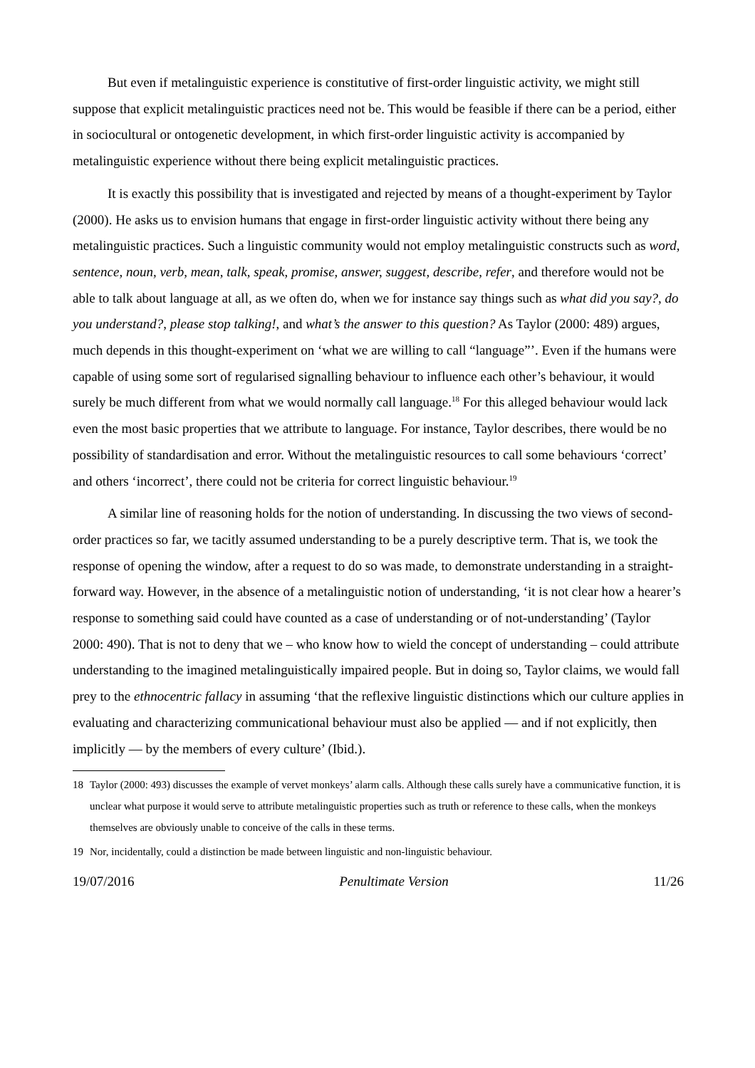But even if metalinguistic experience is constitutive of first-order linguistic activity, we might still suppose that explicit metalinguistic practices need not be. This would be feasible if there can be a period, either in sociocultural or ontogenetic development, in which first-order linguistic activity is accompanied by metalinguistic experience without there being explicit metalinguistic practices.
It is exactly this possibility that is investigated and rejected by means of a thought-experiment by Taylor (2000). He asks us to envision humans that engage in first-order linguistic activity without there being any metalinguistic practices. Such a linguistic community would not employ metalinguistic constructs such as word, sentence, noun, verb, mean, talk, speak, promise, answer, suggest, describe, refer, and therefore would not be able to talk about language at all, as we often do, when we for instance say things such as what did you say?, do you understand?, please stop talking!, and what’s the answer to this question? As Taylor (2000: 489) argues, much depends in this thought-experiment on ‘what we are willing to call “language”’. Even if the humans were capable of using some sort of regularised signalling behaviour to influence each other’s behaviour, it would surely be much different from what we would normally call language.<sup>18</sup> For this alleged behaviour would lack even the most basic properties that we attribute to language. For instance, Taylor describes, there would be no possibility of standardisation and error. Without the metalinguistic resources to call some behaviours ‘correct’ and others ‘incorrect’, there could not be criteria for correct linguistic behaviour.<sup>19</sup>
A similar line of reasoning holds for the notion of understanding. In discussing the two views of second-order practices so far, we tacitly assumed understanding to be a purely descriptive term. That is, we took the response of opening the window, after a request to do so was made, to demonstrate understanding in a straight-forward way. However, in the absence of a metalinguistic notion of understanding, ‘it is not clear how a hearer’s response to something said could have counted as a case of understanding or of not-understanding’ (Taylor 2000: 490). That is not to deny that we – who know how to wield the concept of understanding – could attribute understanding to the imagined metalinguistically impaired people. But in doing so, Taylor claims, we would fall prey to the ethnocentric fallacy in assuming ‘that the reflexive linguistic distinctions which our culture applies in evaluating and characterizing communicational behaviour must also be applied — and if not explicitly, then implicitly — by the members of every culture’ (Ibid.).
18 Taylor (2000: 493) discusses the example of vervet monkeys’ alarm calls. Although these calls surely have a communicative function, it is unclear what purpose it would serve to attribute metalinguistic properties such as truth or reference to these calls, when the monkeys themselves are obviously unable to conceive of the calls in these terms.
19 Nor, incidentally, could a distinction be made between linguistic and non-linguistic behaviour.
19/07/2016 Penultimate Version 11/26